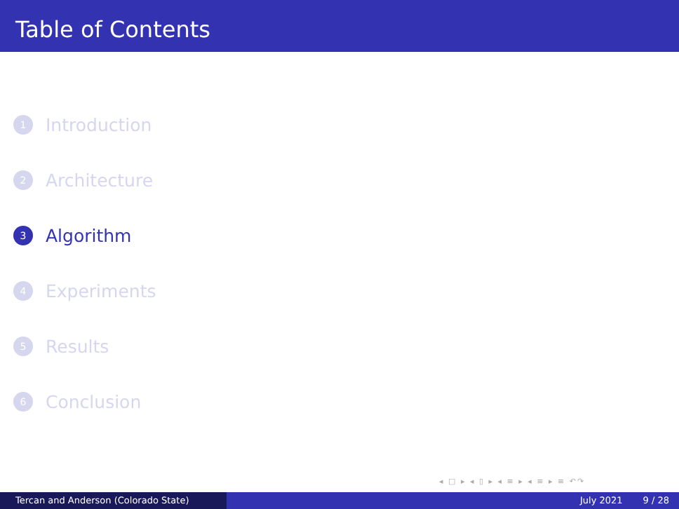Table of Contents
1 Introduction
2 Architecture
3 Algorithm
4 Experiments
5 Results
6 Conclusion
◂ □ ▸ ◂ ▯ ▸ ◂ ≡ ▸ ◂ ≡ ▸ ≡ ↶↷
Tercan and Anderson (Colorado State) July 2021 9 / 28